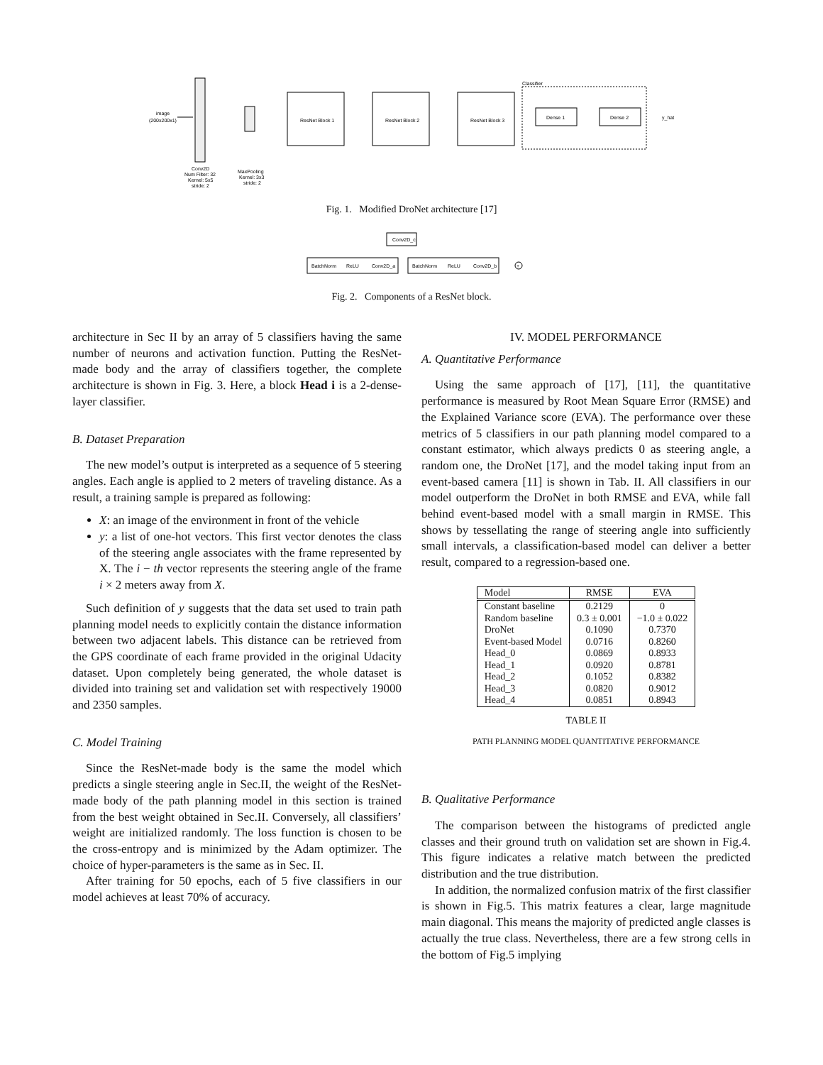image
(200x200x1)
Conv2D
Num Filter: 32
Kernel: 5x5
stride: 2
MaxPooling
Kernel: 3x3
stride: 2
ResNet Block 1
ResNet Block 2
ResNet Block 3
Classifier
Dense 1
Dense 2
y_hat
Fig. 1. Modified DroNet architecture [17]
Conv2D_c
BatchNorm
ReLU
Conv2D_a
BatchNorm
ReLU
Conv2D_b
+
Fig. 2. Components of a ResNet block.
architecture in Sec II by an array of 5 classifiers having the same number of neurons and activation function. Putting the ResNet-made body and the array of classifiers together, the complete architecture is shown in Fig. 3. Here, a block Head i is a 2-dense-layer classifier.
B. Dataset Preparation
The new model’s output is interpreted as a sequence of 5 steering angles. Each angle is applied to 2 meters of traveling distance. As a result, a training sample is prepared as following:
X: an image of the environment in front of the vehicle
y: a list of one-hot vectors. This first vector denotes the class of the steering angle associates with the frame represented by X. The i − th vector represents the steering angle of the frame i × 2 meters away from X.
Such definition of y suggests that the data set used to train path planning model needs to explicitly contain the distance information between two adjacent labels. This distance can be retrieved from the GPS coordinate of each frame provided in the original Udacity dataset. Upon completely being generated, the whole dataset is divided into training set and validation set with respectively 19000 and 2350 samples.
C. Model Training
Since the ResNet-made body is the same the model which predicts a single steering angle in Sec.II, the weight of the ResNet-made body of the path planning model in this section is trained from the best weight obtained in Sec.II. Conversely, all classifiers’ weight are initialized randomly. The loss function is chosen to be the cross-entropy and is minimized by the Adam optimizer. The choice of hyper-parameters is the same as in Sec. II.
After training for 50 epochs, each of 5 five classifiers in our model achieves at least 70% of accuracy.
IV. MODEL PERFORMANCE
A. Quantitative Performance
Using the same approach of [17], [11], the quantitative performance is measured by Root Mean Square Error (RMSE) and the Explained Variance score (EVA). The performance over these metrics of 5 classifiers in our path planning model compared to a constant estimator, which always predicts 0 as steering angle, a random one, the DroNet [17], and the model taking input from an event-based camera [11] is shown in Tab. II. All classifiers in our model outperform the DroNet in both RMSE and EVA, while fall behind event-based model with a small margin in RMSE. This shows by tessellating the range of steering angle into sufficiently small intervals, a classification-based model can deliver a better result, compared to a regression-based one.
| Model | RMSE | EVA |
| --- | --- | --- |
| Constant baseline | 0.2129 | 0 |
| Random baseline | 0.3 ± 0.001 | −1.0 ± 0.022 |
| DroNet | 0.1090 | 0.7370 |
| Event-based Model | 0.0716 | 0.8260 |
| Head_0 | 0.0869 | 0.8933 |
| Head_1 | 0.0920 | 0.8781 |
| Head_2 | 0.1052 | 0.8382 |
| Head_3 | 0.0820 | 0.9012 |
| Head_4 | 0.0851 | 0.8943 |
TABLE II
PATH PLANNING MODEL QUANTITATIVE PERFORMANCE
B. Qualitative Performance
The comparison between the histograms of predicted angle classes and their ground truth on validation set are shown in Fig.4. This figure indicates a relative match between the predicted distribution and the true distribution.
In addition, the normalized confusion matrix of the first classifier is shown in Fig.5. This matrix features a clear, large magnitude main diagonal. This means the majority of predicted angle classes is actually the true class. Nevertheless, there are a few strong cells in the bottom of Fig.5 implying